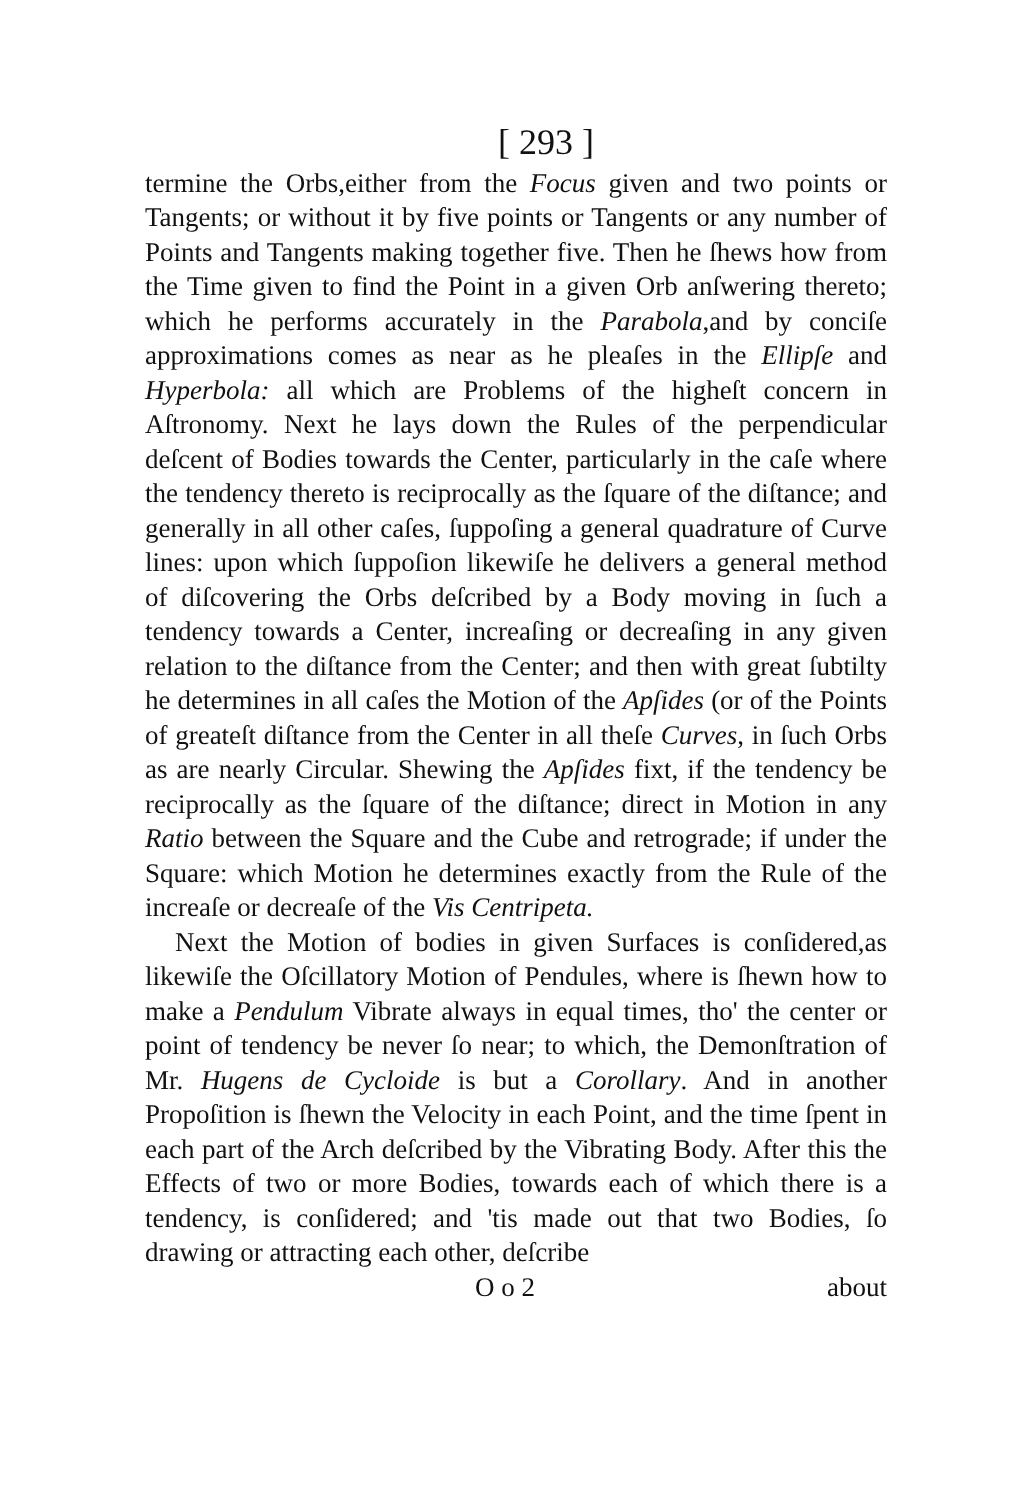[ 293 ]
termine the Orbs,either from the Focus given and two points or Tangents; or without it by five points or Tangents or any number of Points and Tangents making together five. Then he ſhews how from the Time given to find the Point in a given Orb anſwering thereto; which he performs accurately in the Parabola,and by conciſe approximations comes as near as he pleaſes in the Ellipſe and Hyperbola: all which are Problems of the higheſt concern in Aſtronomy. Next he lays down the Rules of the perpendicular deſcent of Bodies towards the Center, particularly in the caſe where the tendency thereto is reciprocally as the ſquare of the diſtance; and generally in all other caſes, ſuppoſing a general quadrature of Curve lines: upon which ſuppoſion likewiſe he delivers a general method of diſcovering the Orbs deſcribed by a Body moving in ſuch a tendency towards a Center, increaſing or decreaſing in any given relation to the diſtance from the Center; and then with great ſubtilty he determines in all caſes the Motion of the Apſides (or of the Points of greateſt diſtance from the Center in all theſe Curves, in ſuch Orbs as are nearly Circular. Shewing the Apſides fixt, if the tendency be reciprocally as the ſquare of the diſtance; direct in Motion in any Ratio between the Square and the Cube and retrograde; if under the Square: which Motion he determines exactly from the Rule of the increaſe or decreaſe of the Vis Centripeta.
Next the Motion of bodies in given Surfaces is conſidered,as likewiſe the Oſcillatory Motion of Pendules, where is ſhewn how to make a Pendulum Vibrate always in equal times, tho' the center or point of tendency be never ſo near; to which, the Demonſtration of Mr. Hugens de Cycloide is but a Corollary. And in another Propoſition is ſhewn the Velocity in each Point, and the time ſpent in each part of the Arch deſcribed by the Vibrating Body. After this the Effects of two or more Bodies, towards each of which there is a tendency, is conſidered; and 'tis made out that two Bodies, ſo drawing or attracting each other, deſcribe
O o 2 about